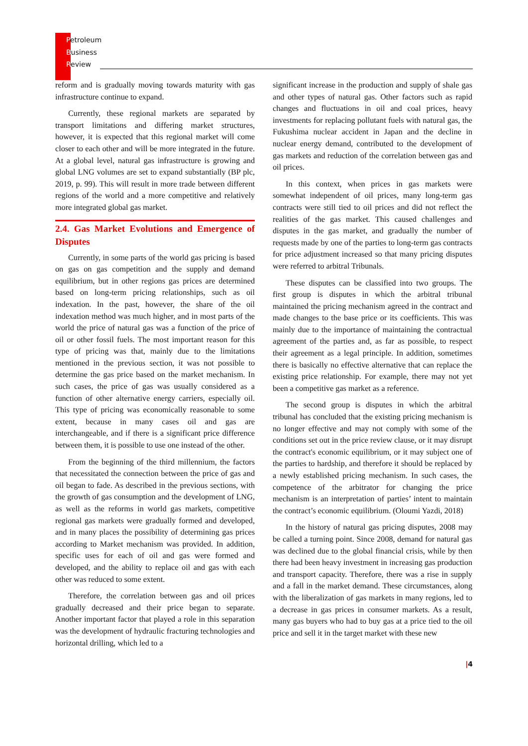Petroleum
Business
Review
reform and is gradually moving towards maturity with gas infrastructure continue to expand.
Currently, these regional markets are separated by transport limitations and differing market structures, however, it is expected that this regional market will come closer to each other and will be more integrated in the future. At a global level, natural gas infrastructure is growing and global LNG volumes are set to expand substantially (BP plc, 2019, p. 99). This will result in more trade between different regions of the world and a more competitive and relatively more integrated global gas market.
2.4. Gas Market Evolutions and Emergence of Disputes
Currently, in some parts of the world gas pricing is based on gas on gas competition and the supply and demand equilibrium, but in other regions gas prices are determined based on long-term pricing relationships, such as oil indexation. In the past, however, the share of the oil indexation method was much higher, and in most parts of the world the price of natural gas was a function of the price of oil or other fossil fuels. The most important reason for this type of pricing was that, mainly due to the limitations mentioned in the previous section, it was not possible to determine the gas price based on the market mechanism. In such cases, the price of gas was usually considered as a function of other alternative energy carriers, especially oil. This type of pricing was economically reasonable to some extent, because in many cases oil and gas are interchangeable, and if there is a significant price difference between them, it is possible to use one instead of the other.
From the beginning of the third millennium, the factors that necessitated the connection between the price of gas and oil began to fade. As described in the previous sections, with the growth of gas consumption and the development of LNG, as well as the reforms in world gas markets, competitive regional gas markets were gradually formed and developed, and in many places the possibility of determining gas prices according to Market mechanism was provided. In addition, specific uses for each of oil and gas were formed and developed, and the ability to replace oil and gas with each other was reduced to some extent.
Therefore, the correlation between gas and oil prices gradually decreased and their price began to separate. Another important factor that played a role in this separation was the development of hydraulic fracturing technologies and horizontal drilling, which led to a
significant increase in the production and supply of shale gas and other types of natural gas. Other factors such as rapid changes and fluctuations in oil and coal prices, heavy investments for replacing pollutant fuels with natural gas, the Fukushima nuclear accident in Japan and the decline in nuclear energy demand, contributed to the development of gas markets and reduction of the correlation between gas and oil prices.
In this context, when prices in gas markets were somewhat independent of oil prices, many long-term gas contracts were still tied to oil prices and did not reflect the realities of the gas market. This caused challenges and disputes in the gas market, and gradually the number of requests made by one of the parties to long-term gas contracts for price adjustment increased so that many pricing disputes were referred to arbitral Tribunals.
These disputes can be classified into two groups. The first group is disputes in which the arbitral tribunal maintained the pricing mechanism agreed in the contract and made changes to the base price or its coefficients. This was mainly due to the importance of maintaining the contractual agreement of the parties and, as far as possible, to respect their agreement as a legal principle. In addition, sometimes there is basically no effective alternative that can replace the existing price relationship. For example, there may not yet been a competitive gas market as a reference.
The second group is disputes in which the arbitral tribunal has concluded that the existing pricing mechanism is no longer effective and may not comply with some of the conditions set out in the price review clause, or it may disrupt the contract's economic equilibrium, or it may subject one of the parties to hardship, and therefore it should be replaced by a newly established pricing mechanism. In such cases, the competence of the arbitrator for changing the price mechanism is an interpretation of parties’ intent to maintain the contract’s economic equilibrium. (Oloumi Yazdi, 2018)
In the history of natural gas pricing disputes, 2008 may be called a turning point. Since 2008, demand for natural gas was declined due to the global financial crisis, while by then there had been heavy investment in increasing gas production and transport capacity. Therefore, there was a rise in supply and a fall in the market demand. These circumstances, along with the liberalization of gas markets in many regions, led to a decrease in gas prices in consumer markets. As a result, many gas buyers who had to buy gas at a price tied to the oil price and sell it in the target market with these new
|4